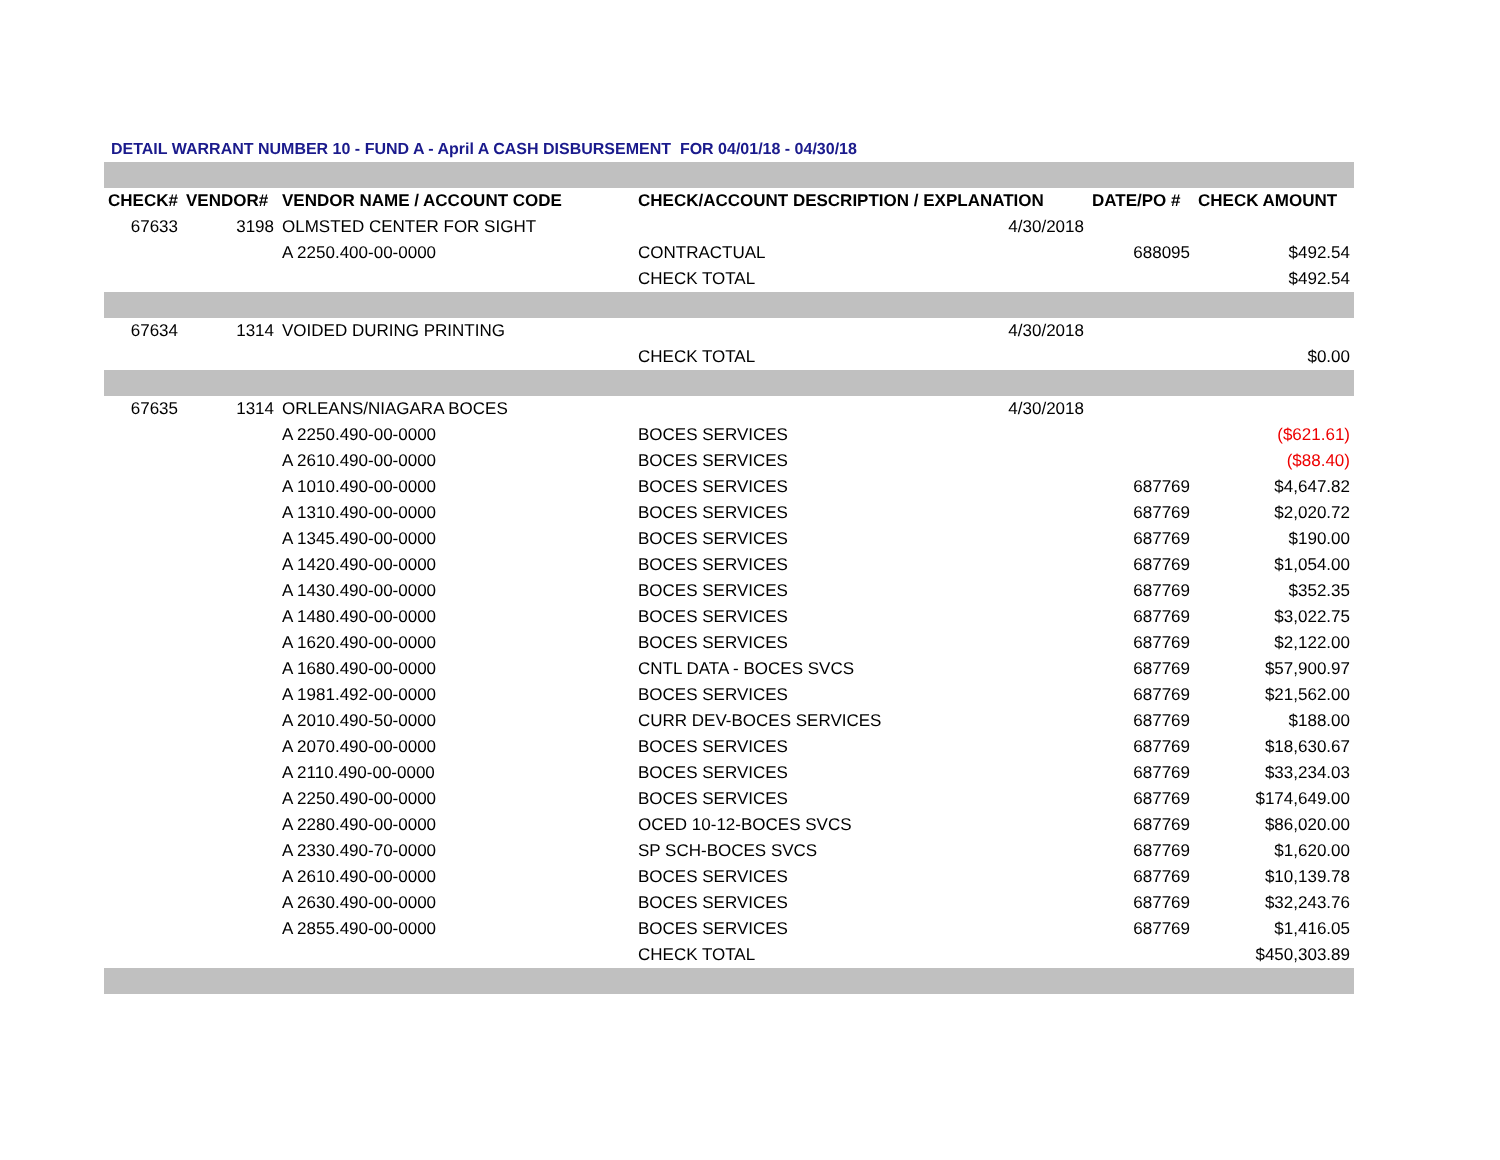DETAIL WARRANT NUMBER 10 - FUND A - April A CASH DISBURSEMENT FOR 04/01/18 - 04/30/18
| CHECK# | VENDOR# | VENDOR NAME / ACCOUNT CODE | CHECK/ACCOUNT DESCRIPTION / EXPLANATION | | DATE/PO # | CHECK AMOUNT |
| --- | --- | --- | --- | --- | --- | --- |
| 67633 | 3198 | OLMSTED CENTER FOR SIGHT | | 4/30/2018 | | |
| | | A 2250.400-00-0000 | CONTRACTUAL | | 688095 | $492.54 |
| | | | CHECK TOTAL | | | $492.54 |
| 67634 | 1314 | VOIDED DURING PRINTING | | 4/30/2018 | | |
| | | | CHECK TOTAL | | | $0.00 |
| 67635 | 1314 | ORLEANS/NIAGARA BOCES | | 4/30/2018 | | |
| | | A 2250.490-00-0000 | BOCES SERVICES | | | ($621.61) |
| | | A 2610.490-00-0000 | BOCES SERVICES | | | ($88.40) |
| | | A 1010.490-00-0000 | BOCES SERVICES | | 687769 | $4,647.82 |
| | | A 1310.490-00-0000 | BOCES SERVICES | | 687769 | $2,020.72 |
| | | A 1345.490-00-0000 | BOCES SERVICES | | 687769 | $190.00 |
| | | A 1420.490-00-0000 | BOCES SERVICES | | 687769 | $1,054.00 |
| | | A 1430.490-00-0000 | BOCES SERVICES | | 687769 | $352.35 |
| | | A 1480.490-00-0000 | BOCES SERVICES | | 687769 | $3,022.75 |
| | | A 1620.490-00-0000 | BOCES SERVICES | | 687769 | $2,122.00 |
| | | A 1680.490-00-0000 | CNTL DATA - BOCES SVCS | | 687769 | $57,900.97 |
| | | A 1981.492-00-0000 | BOCES SERVICES | | 687769 | $21,562.00 |
| | | A 2010.490-50-0000 | CURR DEV-BOCES SERVICES | | 687769 | $188.00 |
| | | A 2070.490-00-0000 | BOCES SERVICES | | 687769 | $18,630.67 |
| | | A 2110.490-00-0000 | BOCES SERVICES | | 687769 | $33,234.03 |
| | | A 2250.490-00-0000 | BOCES SERVICES | | 687769 | $174,649.00 |
| | | A 2280.490-00-0000 | OCED 10-12-BOCES SVCS | | 687769 | $86,020.00 |
| | | A 2330.490-70-0000 | SP SCH-BOCES SVCS | | 687769 | $1,620.00 |
| | | A 2610.490-00-0000 | BOCES SERVICES | | 687769 | $10,139.78 |
| | | A 2630.490-00-0000 | BOCES SERVICES | | 687769 | $32,243.76 |
| | | A 2855.490-00-0000 | BOCES SERVICES | | 687769 | $1,416.05 |
| | | | CHECK TOTAL | | | $450,303.89 |